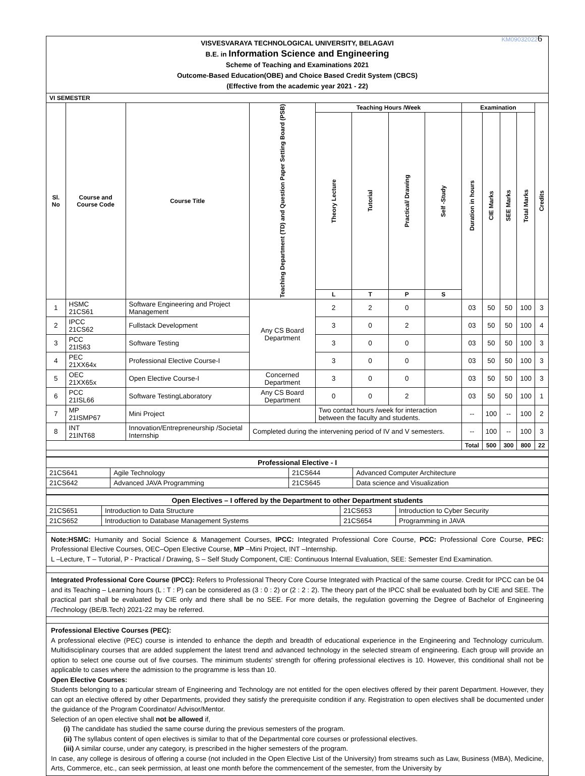KM090320226
VISVESVARAYA TECHNOLOGICAL UNIVERSITY, BELAGAVI
B.E. in Information Science and Engineering
Scheme of Teaching and Examinations 2021
Outcome-Based Education(OBE) and Choice Based Credit System (CBCS)
(Effective from the academic year 2021 - 22)
| VI SEMESTER | | | | | | | | | | | | |
| --- | --- | --- | --- | --- | --- | --- | --- | --- | --- | --- | --- | --- |
| Sl. No | Course and Course Code | Course Title | Teaching Department (TD) and Question Paper Setting Board (PSB) | Teaching Hours /Week | | | | Examination | | | | Credits |
| | | | | Theory Lecture | Tutorial | Practical/ Drawing | Self -Study | Duration in hours | CIE Marks | SEE Marks | Total Marks | |
| | | | | L | T | P | S | | | | | |
| 1 | HSMC 21CS61 | Software Engineering and Project Management | Any CS Board Department | 2 | 2 | 0 | | 03 | 50 | 50 | 100 | 3 |
| 2 | IPCC 21CS62 | Fullstack Development | | 3 | 0 | 2 | | 03 | 50 | 50 | 100 | 4 |
| 3 | PCC 21IS63 | Software Testing | | 3 | 0 | 0 | | 03 | 50 | 50 | 100 | 3 |
| 4 | PEC 21XX64x | Professional Elective Course-I | | 3 | 0 | 0 | | 03 | 50 | 50 | 100 | 3 |
| 5 | OEC 21XX65x | Open Elective Course-I | Concerned Department | 3 | 0 | 0 | | 03 | 50 | 50 | 100 | 3 |
| 6 | PCC 21ISL66 | Software TestingLaboratory | Any CS Board Department | 0 | 0 | 2 | | 03 | 50 | 50 | 100 | 1 |
| 7 | MP 21ISMP67 | Mini Project | | Two contact hours /week for interaction between the faculty and students. | | | | -- | 100 | -- | 100 | 2 |
| 8 | INT 21INT68 | Innovation/Entrepreneurship /Societal Internship | Completed during the intervening period of IV and V semesters. | | | | | -- | 100 | -- | 100 | 3 |
| | | | | | | | | Total | 500 | 300 | 800 | 22 |
| Professional Elective - I | | | |
| --- | --- | --- | --- |
| 21CS641 | Agile Technology | 21CS644 | Advanced Computer Architecture |
| 21CS642 | Advanced JAVA Programming | 21CS645 | Data science and Visualization |
| Open Electives – I offered by the Department to other Department students | | | |
| --- | --- | --- | --- |
| 21CS651 | Introduction to Data Structure | 21CS653 | Introduction to Cyber Security |
| 21CS652 | Introduction to Database Management Systems | 21CS654 | Programming in JAVA |
Note:HSMC: Humanity and Social Science & Management Courses, IPCC: Integrated Professional Core Course, PCC: Professional Core Course, PEC: Professional Elective Courses, OEC–Open Elective Course, MP –Mini Project, INT –Internship.
L –Lecture, T – Tutorial, P - Practical / Drawing, S – Self Study Component, CIE: Continuous Internal Evaluation, SEE: Semester End Examination.
Integrated Professional Core Course (IPCC): Refers to Professional Theory Core Course Integrated with Practical of the same course. Credit for IPCC can be 04 and its Teaching – Learning hours (L : T : P) can be considered as (3 : 0 : 2) or (2 : 2 : 2). The theory part of the IPCC shall be evaluated both by CIE and SEE. The practical part shall be evaluated by CIE only and there shall be no SEE. For more details, the regulation governing the Degree of Bachelor of Engineering /Technology (BE/B.Tech) 2021-22 may be referred.
Professional Elective Courses (PEC):
A professional elective (PEC) course is intended to enhance the depth and breadth of educational experience in the Engineering and Technology curriculum. Multidisciplinary courses that are added supplement the latest trend and advanced technology in the selected stream of engineering. Each group will provide an option to select one course out of five courses. The minimum students' strength for offering professional electives is 10. However, this conditional shall not be applicable to cases where the admission to the programme is less than 10.
Open Elective Courses:
Students belonging to a particular stream of Engineering and Technology are not entitled for the open electives offered by their parent Department. However, they can opt an elective offered by other Departments, provided they satisfy the prerequisite condition if any. Registration to open electives shall be documented under the guidance of the Program Coordinator/ Advisor/Mentor.
Selection of an open elective shall not be allowed if,
(i) The candidate has studied the same course during the previous semesters of the program.
(ii) The syllabus content of open electives is similar to that of the Departmental core courses or professional electives.
(iii) A similar course, under any category, is prescribed in the higher semesters of the program.
In case, any college is desirous of offering a course (not included in the Open Elective List of the University) from streams such as Law, Business (MBA), Medicine, Arts, Commerce, etc., can seek permission, at least one month before the commencement of the semester, from the University by